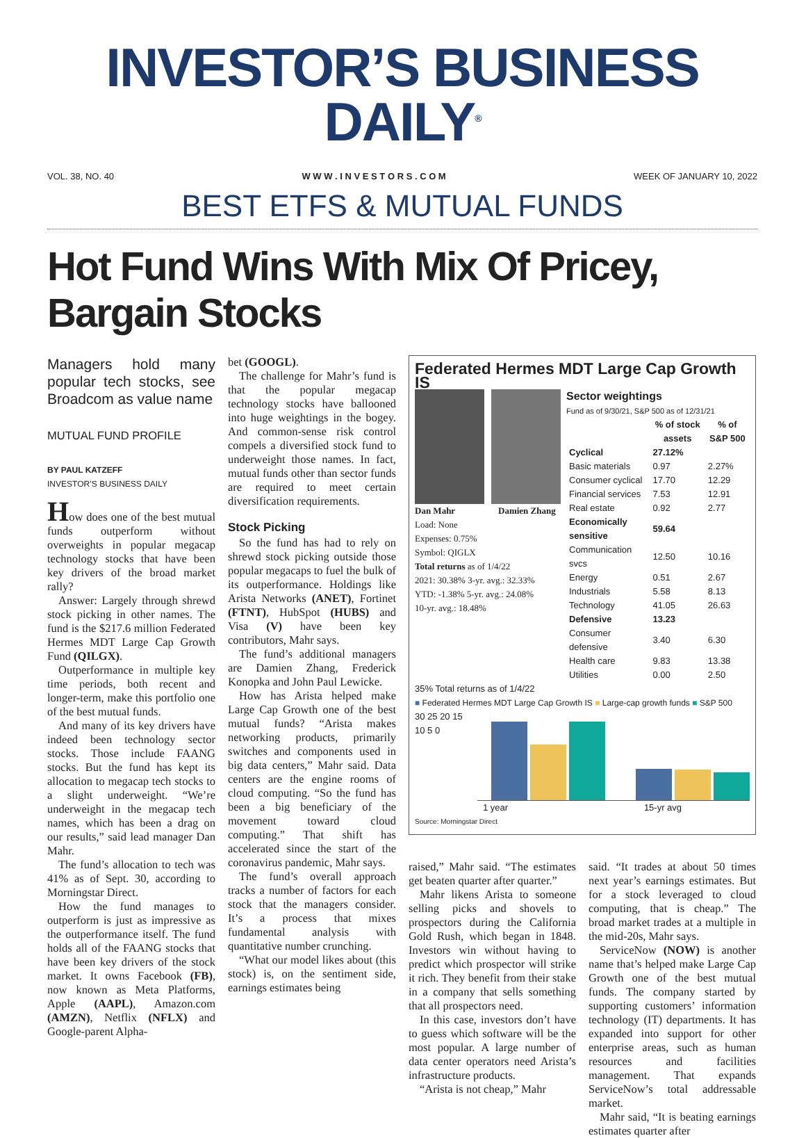INVESTOR’S BUSINESS DAILY<sup>®</sup>
VOL. 38, NO. 40 W W W . I N V E S T O R S . C O M WEEK OF JANUARY 10, 2022
BEST ETFS & MUTUAL FUNDS
Hot Fund Wins With Mix Of Pricey,
Bargain Stocks
Managers hold many popular tech stocks, see Broadcom as value name
MUTUAL FUND PROFILE
BY PAUL KATZEFF
INVESTOR’S BUSINESS DAILY
How does one of the best mutual funds outperform without overweights in popular megacap technology stocks that have been key drivers of the broad market rally?
Answer: Largely through shrewd stock picking in other names. The fund is the $217.6 million Federated Hermes MDT Large Cap Growth Fund (QILGX).
Outperformance in multiple key time periods, both recent and longer-term, make this portfolio one of the best mutual funds.
And many of its key drivers have indeed been technology sector stocks. Those include FAANG stocks. But the fund has kept its allocation to megacap tech stocks to a slight underweight. “We’re underweight in the megacap tech names, which has been a drag on our results,” said lead manager Dan Mahr.
The fund’s allocation to tech was 41% as of Sept. 30, according to Morningstar Direct.
How the fund manages to outperform is just as impressive as the outperformance itself. The fund holds all of the FAANG stocks that have been key drivers of the stock market. It owns Facebook (FB), now known as Meta Platforms, Apple (AAPL), Amazon.com (AMZN), Netflix (NFLX) and Google-parent Alpha-
bet (GOOGL).
The challenge for Mahr’s fund is that the popular megacap technology stocks have ballooned into huge weightings in the bogey. And common-sense risk control compels a diversified stock fund to underweight those names. In fact, mutual funds other than sector funds are required to meet certain diversification requirements.
Stock Picking
So the fund has had to rely on shrewd stock picking outside those popular megacaps to fuel the bulk of its outperformance. Holdings like Arista Networks (ANET), Fortinet (FTNT), HubSpot (HUBS) and Visa (V) have been key contributors, Mahr says.
The fund’s additional managers are Damien Zhang, Frederick Konopka and John Paul Lewicke.
How has Arista helped make Large Cap Growth one of the best mutual funds? “Arista makes networking products, primarily switches and components used in big data centers,” Mahr said. Data centers are the engine rooms of cloud computing. “So the fund has been a big beneficiary of the movement toward cloud computing.” That shift has accelerated since the start of the coronavirus pandemic, Mahr says.
The fund’s overall approach tracks a number of factors for each stock that the managers consider. It’s a process that mixes fundamental analysis with quantitative number crunching.
“What our model likes about (this stock) is, on the sentiment side, earnings estimates being
Federated Hermes MDT Large Cap Growth IS
Dan Mahr Damien Zhang
Load: None
Expenses: 0.75%
Symbol: QIGLX
Total returns as of 1/4/22
2021: 30.38% 3-yr. avg.: 32.33%
YTD: -1.38% 5-yr. avg.: 24.08%
10-yr. avg.: 18.48%
Sector weightings
Fund as of 9/30/21, S&P 500 as of 12/31/21
| | % of stock assets | % of S&P 500 |
| --- | --- | --- |
| Cyclical | 27.12% | |
| Basic materials | 0.97 | 2.27% |
| Consumer cyclical | 17.70 | 12.29 |
| Financial services | 7.53 | 12.91 |
| Real estate | 0.92 | 2.77 |
| Economically sensitive | 59.64 | |
| Communication svcs | 12.50 | 10.16 |
| Energy | 0.51 | 2.67 |
| Industrials | 5.58 | 8.13 |
| Technology | 41.05 | 26.63 |
| Defensive | 13.23 | |
| Consumer defensive | 3.40 | 6.30 |
| Health care | 9.83 | 13.38 |
| Utilities | 0.00 | 2.50 |
35% Total returns as of 1/4/22
■ Federated Hermes MDT Large Cap Growth IS ■ Large-cap growth funds ■ S&P 500
30 25 20 15 10 5 0
1 year 15-yr avg
Source: Morningstar Direct
raised,” Mahr said. “The estimates get beaten quarter after quarter.”
Mahr likens Arista to someone selling picks and shovels to prospectors during the California Gold Rush, which began in 1848. Investors win without having to predict which prospector will strike it rich. They benefit from their stake in a company that sells something that all prospectors need.
In this case, investors don’t have to guess which software will be the most popular. A large number of data center operators need Arista’s infrastructure products.
“Arista is not cheap,” Mahr
said. “It trades at about 50 times next year’s earnings estimates. But for a stock leveraged to cloud computing, that is cheap.” The broad market trades at a multiple in the mid-20s, Mahr says.
ServiceNow (NOW) is another name that’s helped make Large Cap Growth one of the best mutual funds. The company started by supporting customers’ information technology (IT) departments. It has expanded into support for other enterprise areas, such as human resources and facilities management. That expands ServiceNow’s total addressable market.
Mahr said, “It is beating earnings estimates quarter after